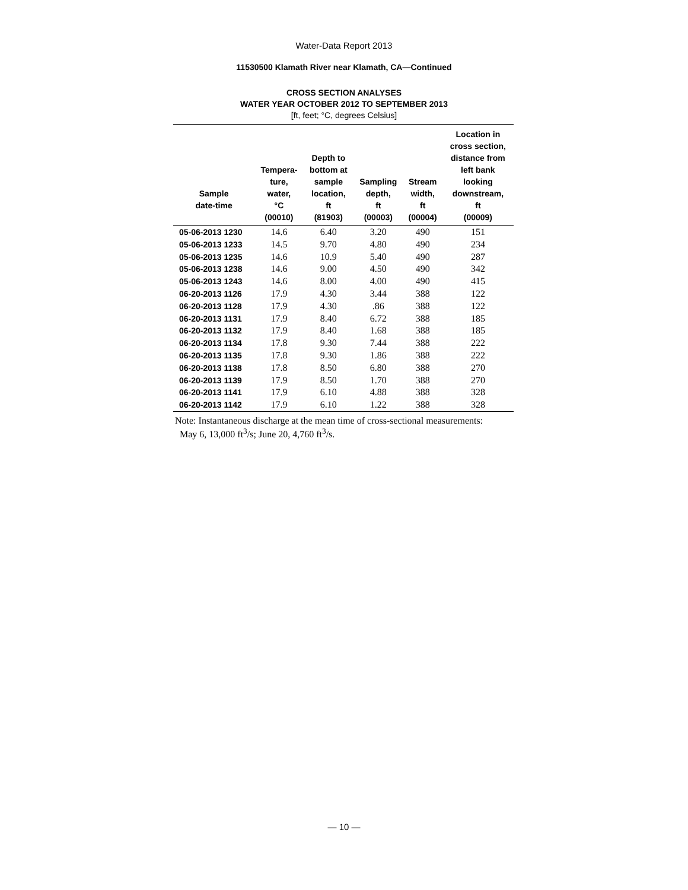Water-Data Report 2013
11530500 Klamath River near Klamath, CA—Continued
CROSS SECTION ANALYSES
WATER YEAR OCTOBER 2012 TO SEPTEMBER 2013
[ft, feet; °C, degrees Celsius]
| Sample date-time | Tempera- ture, water, °C (00010) | Depth to bottom at sample location, ft (81903) | Sampling depth, ft (00003) | Stream width, ft (00004) | Location in cross section, distance from left bank looking downstream, ft (00009) |
| --- | --- | --- | --- | --- | --- |
| 05-06-2013 1230 | 14.6 | 6.40 | 3.20 | 490 | 151 |
| 05-06-2013 1233 | 14.5 | 9.70 | 4.80 | 490 | 234 |
| 05-06-2013 1235 | 14.6 | 10.9 | 5.40 | 490 | 287 |
| 05-06-2013 1238 | 14.6 | 9.00 | 4.50 | 490 | 342 |
| 05-06-2013 1243 | 14.6 | 8.00 | 4.00 | 490 | 415 |
| 06-20-2013 1126 | 17.9 | 4.30 | 3.44 | 388 | 122 |
| 06-20-2013 1128 | 17.9 | 4.30 | .86 | 388 | 122 |
| 06-20-2013 1131 | 17.9 | 8.40 | 6.72 | 388 | 185 |
| 06-20-2013 1132 | 17.9 | 8.40 | 1.68 | 388 | 185 |
| 06-20-2013 1134 | 17.8 | 9.30 | 7.44 | 388 | 222 |
| 06-20-2013 1135 | 17.8 | 9.30 | 1.86 | 388 | 222 |
| 06-20-2013 1138 | 17.8 | 8.50 | 6.80 | 388 | 270 |
| 06-20-2013 1139 | 17.9 | 8.50 | 1.70 | 388 | 270 |
| 06-20-2013 1141 | 17.9 | 6.10 | 4.88 | 388 | 328 |
| 06-20-2013 1142 | 17.9 | 6.10 | 1.22 | 388 | 328 |
Note: Instantaneous discharge at the mean time of cross-sectional measurements:
May 6, 13,000 ft<sup>3</sup>/s; June 20, 4,760 ft<sup>3</sup>/s.
— 10 —